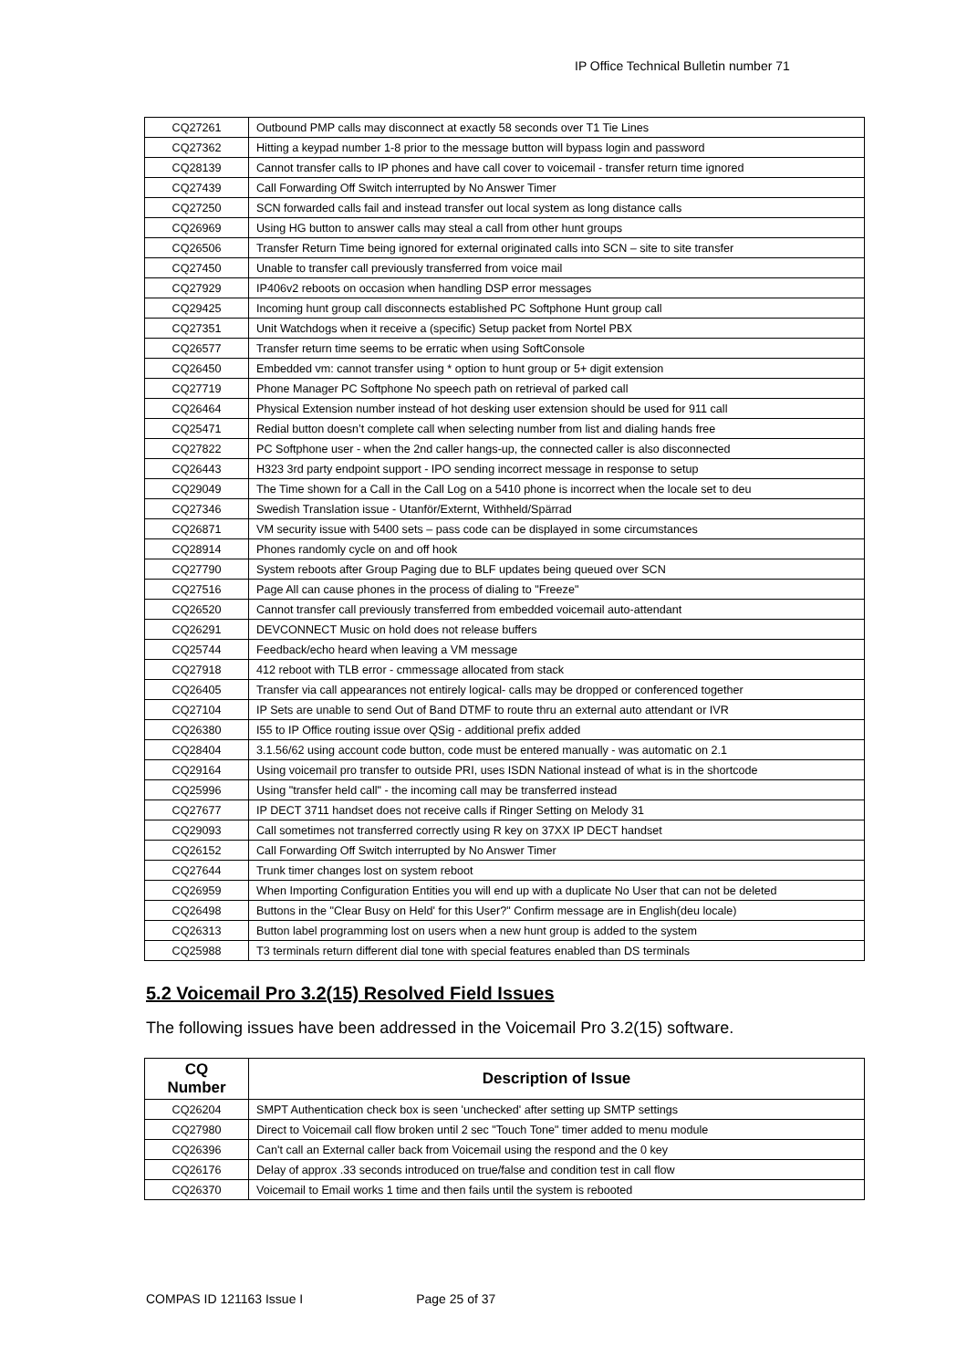IP Office Technical Bulletin number 71
| CQ27261 | Outbound PMP calls may disconnect at exactly 58 seconds over T1 Tie Lines |
| CQ27362 | Hitting a keypad number 1-8 prior to the message button will bypass login and password |
| CQ28139 | Cannot transfer calls to IP phones and have call cover to voicemail - transfer return time ignored |
| CQ27439 | Call Forwarding Off Switch interrupted by No Answer Timer |
| CQ27250 | SCN forwarded calls fail and instead transfer out local system as long distance calls |
| CQ26969 | Using HG button to answer calls may steal a call from other hunt groups |
| CQ26506 | Transfer Return Time being ignored for external originated calls into SCN – site to site transfer |
| CQ27450 | Unable to transfer call previously transferred from voice mail |
| CQ27929 | IP406v2 reboots on occasion when handling DSP error messages |
| CQ29425 | Incoming hunt group call disconnects established PC Softphone Hunt group call |
| CQ27351 | Unit Watchdogs when it receive a (specific) Setup packet from Nortel PBX |
| CQ26577 | Transfer return time seems to be erratic when using SoftConsole |
| CQ26450 | Embedded vm: cannot transfer using * option to hunt group or 5+ digit extension |
| CQ27719 | Phone Manager PC Softphone No speech path on retrieval of parked call |
| CQ26464 | Physical Extension number instead of hot desking user extension should be used for 911 call |
| CQ25471 | Redial button doesn’t complete call when selecting number from list and dialing hands free |
| CQ27822 | PC Softphone user - when the 2nd caller hangs-up, the connected caller is also disconnected |
| CQ26443 | H323 3rd party endpoint support - IPO sending incorrect message in response to setup |
| CQ29049 | The Time shown for a Call in the Call Log on a 5410 phone is incorrect when the locale set to deu |
| CQ27346 | Swedish Translation issue - Utanför/Externt, Withheld/Spärrad |
| CQ26871 | VM security issue with 5400 sets – pass code can be displayed in some circumstances |
| CQ28914 | Phones randomly cycle on and off hook |
| CQ27790 | System reboots after Group Paging due to BLF updates being queued over SCN |
| CQ27516 | Page All can cause phones in the process of dialing to "Freeze" |
| CQ26520 | Cannot transfer call previously transferred from embedded voicemail auto-attendant |
| CQ26291 | DEVCONNECT Music on hold does not release buffers |
| CQ25744 | Feedback/echo heard when leaving a VM message |
| CQ27918 | 412 reboot with TLB error - cmmessage allocated from stack |
| CQ26405 | Transfer via call appearances not entirely logical- calls may be dropped or conferenced together |
| CQ27104 | IP Sets are unable to send Out of Band DTMF to route thru an external auto attendant or IVR |
| CQ26380 | I55 to IP Office routing issue over QSig - additional prefix added |
| CQ28404 | 3.1.56/62 using account code button, code must be entered manually - was automatic on 2.1 |
| CQ29164 | Using voicemail pro transfer to outside PRI, uses ISDN National instead of what is in the shortcode |
| CQ25996 | Using "transfer held call" - the incoming call may be transferred instead |
| CQ27677 | IP DECT 3711 handset does not receive calls if Ringer Setting on Melody 31 |
| CQ29093 | Call sometimes not transferred correctly using R key on 37XX IP DECT handset |
| CQ26152 | Call Forwarding Off Switch interrupted by No Answer Timer |
| CQ27644 | Trunk timer changes lost on system reboot |
| CQ26959 | When Importing Configuration Entities you will end up with a duplicate No User that can not be deleted |
| CQ26498 | Buttons in the "Clear Busy on Held' for this User?" Confirm message are in English(deu locale) |
| CQ26313 | Button label programming lost on users when a new hunt group is added to the system |
| CQ25988 | T3 terminals return different dial tone with special features enabled than DS terminals |
5.2 Voicemail Pro 3.2(15) Resolved Field Issues
The following issues have been addressed in the Voicemail Pro 3.2(15) software.
| CQ Number | Description of Issue |
| --- | --- |
| CQ26204 | SMPT Authentication check box is seen 'unchecked' after setting up SMTP settings |
| CQ27980 | Direct to Voicemail call flow broken until 2 sec "Touch Tone" timer added to menu module |
| CQ26396 | Can't call an External caller back from Voicemail using the respond and the 0 key |
| CQ26176 | Delay of approx .33 seconds introduced on true/false and condition test in call flow |
| CQ26370 | Voicemail to Email works 1 time and then fails until the system is rebooted |
COMPAS ID 121163 Issue I Page 25 of 37